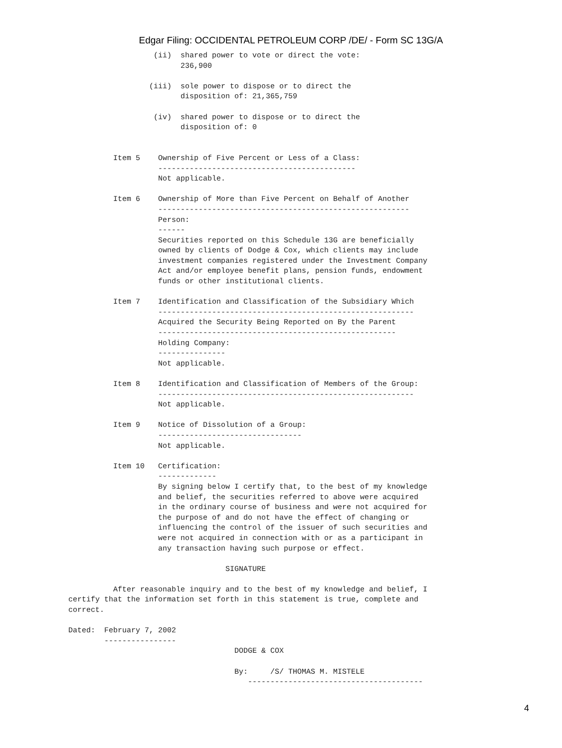Edgar Filing: OCCIDENTAL PETROLEUM CORP /DE/ - Form SC 13G/A
                   (ii)  shared power to vote or direct the vote:
                         236,900

                  (iii)  sole power to dispose or to direct the
                         disposition of: 21,365,759

                   (iv)  shared power to dispose or to direct the
                         disposition of: 0


          Item 5    Ownership of Five Percent or Less of a Class:
                    --------------------------------------------
                    Not applicable.

          Item 6    Ownership of More than Five Percent on Behalf of Another
                    --------------------------------------------------------
                    Person:
                    ------
                    Securities reported on this Schedule 13G are beneficially
                    owned by clients of Dodge & Cox, which clients may include
                    investment companies registered under the Investment Company
                    Act and/or employee benefit plans, pension funds, endowment
                    funds or other institutional clients.

          Item 7    Identification and Classification of the Subsidiary Which
                    ---------------------------------------------------------
                    Acquired the Security Being Reported on By the Parent
                    -----------------------------------------------------
                    Holding Company:
                    ---------------
                    Not applicable.

          Item 8    Identification and Classification of Members of the Group:
                    ---------------------------------------------------------
                    Not applicable.

          Item 9    Notice of Dissolution of a Group:
                    --------------------------------
                    Not applicable.

          Item 10   Certification:
                    -------------
                    By signing below I certify that, to the best of my knowledge
                    and belief, the securities referred to above were acquired
                    in the ordinary course of business and were not acquired for
                    the purpose of and do not have the effect of changing or
                    influencing the control of the issuer of such securities and
                    were not acquired in connection with or as a participant in
                    any transaction having such purpose or effect.

                                   SIGNATURE

          After reasonable inquiry and to the best of my knowledge and belief, I
certify that the information set forth in this statement is true, complete and
correct.

Dated:  February 7, 2002
        ----------------
                                     DODGE & COX

                                     By:     /S/ THOMAS M. MISTELE
                                        ---------------------------------------
4